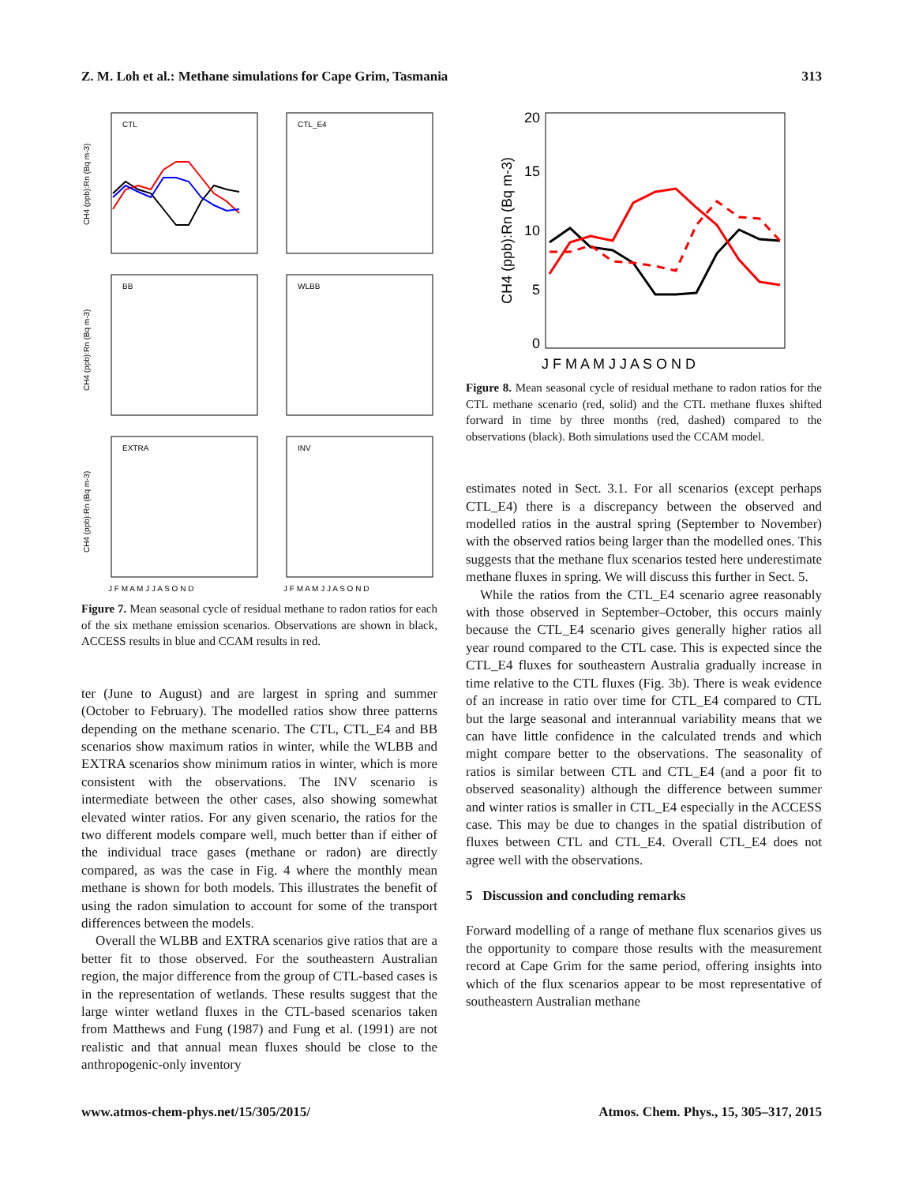Z. M. Loh et al.: Methane simulations for Cape Grim, Tasmania 313
CTL
CTL_E4
BB
WLBB
EXTRA
INV
CH4 (ppb):Rn (Bq m-3)
CH4 (ppb):Rn (Bq m-3)
CH4 (ppb):Rn (Bq m-3)
J F M A M J J A S O N D
J F M A M J J A S O N D
Figure 7. Mean seasonal cycle of residual methane to radon ratios for each of the six methane emission scenarios. Observations are shown in black, ACCESS results in blue and CCAM results in red.
ter (June to August) and are largest in spring and summer (October to February). The modelled ratios show three patterns depending on the methane scenario. The CTL, CTL_E4 and BB scenarios show maximum ratios in winter, while the WLBB and EXTRA scenarios show minimum ratios in winter, which is more consistent with the observations. The INV scenario is intermediate between the other cases, also showing somewhat elevated winter ratios. For any given scenario, the ratios for the two different models compare well, much better than if either of the individual trace gases (methane or radon) are directly compared, as was the case in Fig. 4 where the monthly mean methane is shown for both models. This illustrates the benefit of using the radon simulation to account for some of the transport differences between the models.
Overall the WLBB and EXTRA scenarios give ratios that are a better fit to those observed. For the southeastern Australian region, the major difference from the group of CTL-based cases is in the representation of wetlands. These results suggest that the large winter wetland fluxes in the CTL-based scenarios taken from Matthews and Fung (1987) and Fung et al. (1991) are not realistic and that annual mean fluxes should be close to the anthropogenic-only inventory
20
15
10
5
0
CH4 (ppb):Rn (Bq m-3)
J F M A M J J A S O N D
Figure 8. Mean seasonal cycle of residual methane to radon ratios for the CTL methane scenario (red, solid) and the CTL methane fluxes shifted forward in time by three months (red, dashed) compared to the observations (black). Both simulations used the CCAM model.
estimates noted in Sect. 3.1. For all scenarios (except perhaps CTL_E4) there is a discrepancy between the observed and modelled ratios in the austral spring (September to November) with the observed ratios being larger than the modelled ones. This suggests that the methane flux scenarios tested here underestimate methane fluxes in spring. We will discuss this further in Sect. 5.
While the ratios from the CTL_E4 scenario agree reasonably with those observed in September–October, this occurs mainly because the CTL_E4 scenario gives generally higher ratios all year round compared to the CTL case. This is expected since the CTL_E4 fluxes for southeastern Australia gradually increase in time relative to the CTL fluxes (Fig. 3b). There is weak evidence of an increase in ratio over time for CTL_E4 compared to CTL but the large seasonal and interannual variability means that we can have little confidence in the calculated trends and which might compare better to the observations. The seasonality of ratios is similar between CTL and CTL_E4 (and a poor fit to observed seasonality) although the difference between summer and winter ratios is smaller in CTL_E4 especially in the ACCESS case. This may be due to changes in the spatial distribution of fluxes between CTL and CTL_E4. Overall CTL_E4 does not agree well with the observations.
5 Discussion and concluding remarks
Forward modelling of a range of methane flux scenarios gives us the opportunity to compare those results with the measurement record at Cape Grim for the same period, offering insights into which of the flux scenarios appear to be most representative of southeastern Australian methane
www.atmos-chem-phys.net/15/305/2015/ Atmos. Chem. Phys., 15, 305–317, 2015